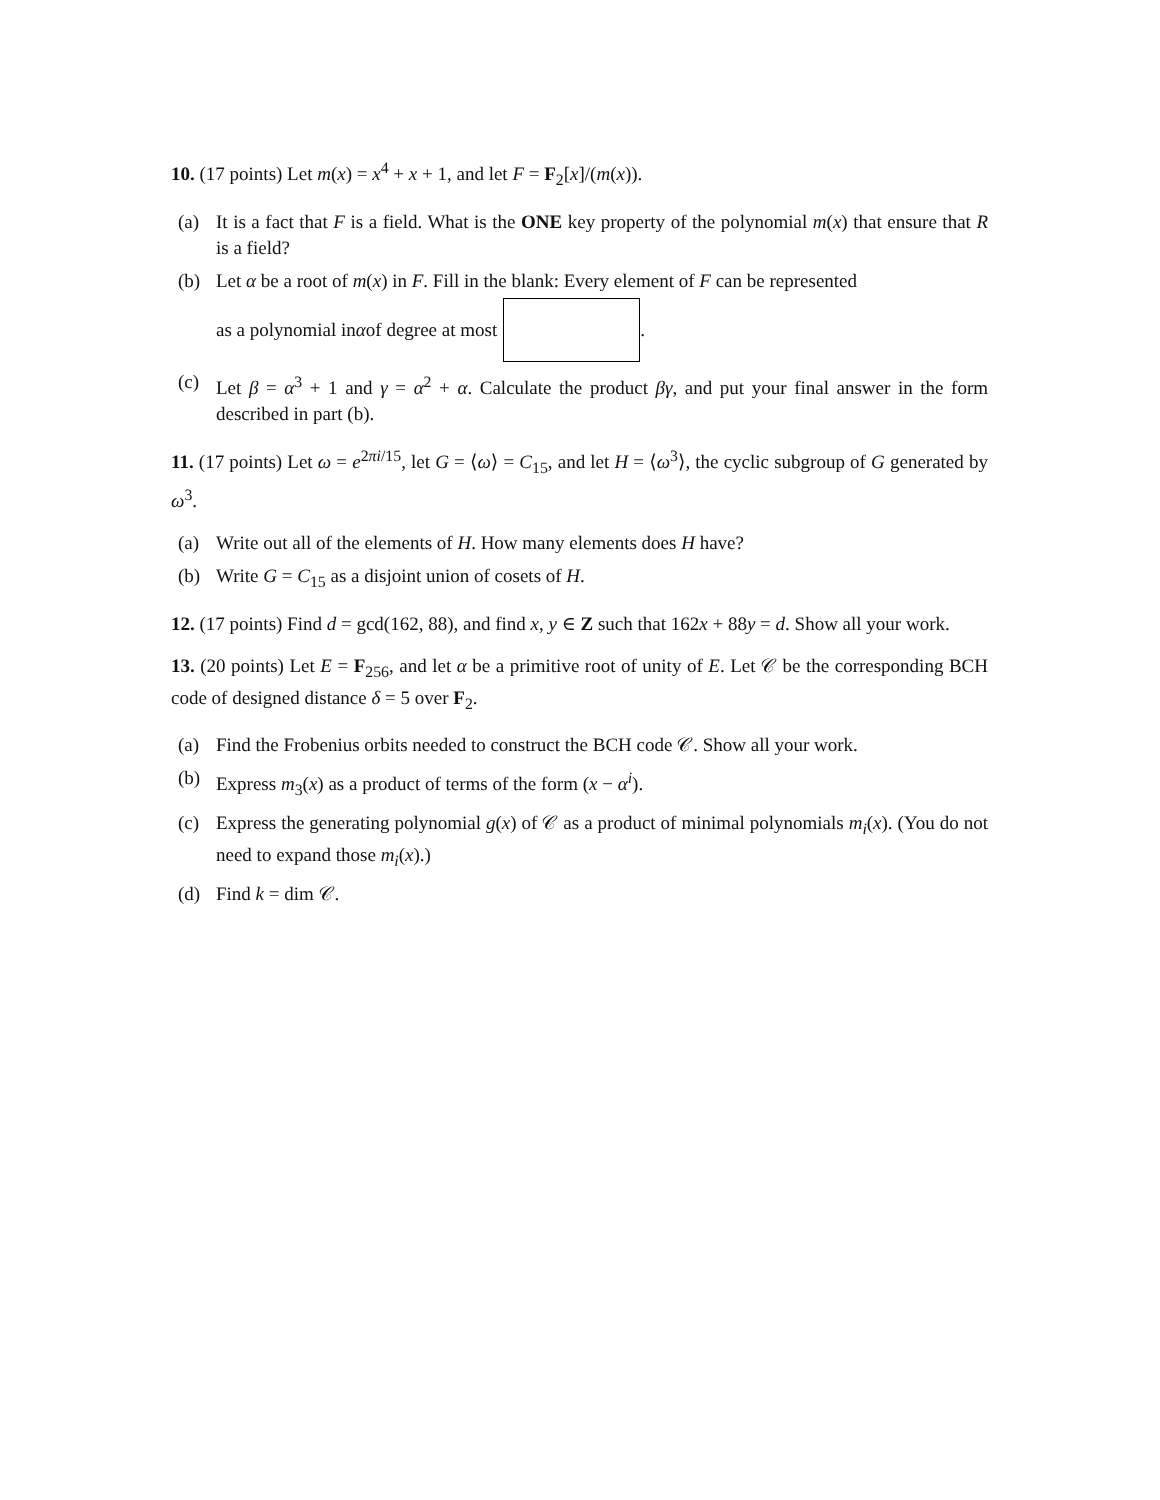10. (17 points) Let m(x) = x<sup>4</sup> + x + 1, and let F = F<sub>2</sub>[x]/(m(x)).
(a) It is a fact that F is a field. What is the ONE key property of the polynomial m(x) that ensure that R is a field?
(b) Let α be a root of m(x) in F. Fill in the blank: Every element of F can be represented
as a polynomial in α of degree at most .
(c) Let β = α<sup>3</sup> + 1 and γ = α<sup>2</sup> + α. Calculate the product βγ, and put your final answer in the form described in part (b).
11. (17 points) Let ω = e<sup>2πi/15</sup>, let G = ⟨ω⟩ = C<sub>15</sub>, and let H = ⟨ω<sup>3</sup>⟩, the cyclic subgroup of G generated by ω<sup>3</sup>.
(a) Write out all of the elements of H. How many elements does H have?
(b) Write G = C<sub>15</sub> as a disjoint union of cosets of H.
12. (17 points) Find d = gcd(162, 88), and find x, y ∈ Z such that 162x + 88y = d. Show all your work.
13. (20 points) Let E = F<sub>256</sub>, and let α be a primitive root of unity of E. Let 𝒞 be the corresponding BCH code of designed distance δ = 5 over F<sub>2</sub>.
(a) Find the Frobenius orbits needed to construct the BCH code 𝒞. Show all your work.
(b) Express m<sub>3</sub>(x) as a product of terms of the form (x − α<sup>i</sup>).
(c) Express the generating polynomial g(x) of 𝒞 as a product of minimal polynomials m<sub>i</sub>(x). (You do not need to expand those m<sub>i</sub>(x).)
(d) Find k = dim 𝒞.